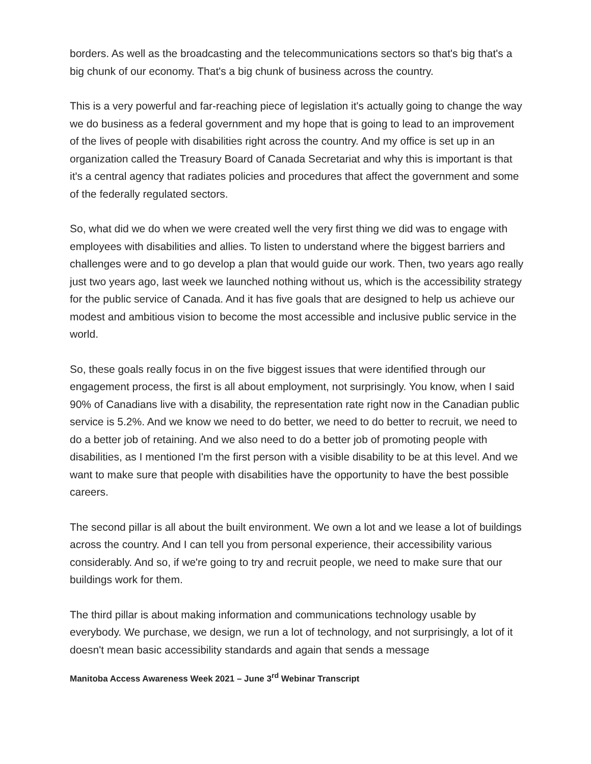borders. As well as the broadcasting and the telecommunications sectors so that's big that's a big chunk of our economy. That's a big chunk of business across the country.
This is a very powerful and far-reaching piece of legislation it's actually going to change the way we do business as a federal government and my hope that is going to lead to an improvement of the lives of people with disabilities right across the country. And my office is set up in an organization called the Treasury Board of Canada Secretariat and why this is important is that it's a central agency that radiates policies and procedures that affect the government and some of the federally regulated sectors.
So, what did we do when we were created well the very first thing we did was to engage with employees with disabilities and allies. To listen to understand where the biggest barriers and challenges were and to go develop a plan that would guide our work. Then, two years ago really just two years ago, last week we launched nothing without us, which is the accessibility strategy for the public service of Canada. And it has five goals that are designed to help us achieve our modest and ambitious vision to become the most accessible and inclusive public service in the world.
So, these goals really focus in on the five biggest issues that were identified through our engagement process, the first is all about employment, not surprisingly. You know, when I said 90% of Canadians live with a disability, the representation rate right now in the Canadian public service is 5.2%. And we know we need to do better, we need to do better to recruit, we need to do a better job of retaining. And we also need to do a better job of promoting people with disabilities, as I mentioned I'm the first person with a visible disability to be at this level. And we want to make sure that people with disabilities have the opportunity to have the best possible careers.
The second pillar is all about the built environment. We own a lot and we lease a lot of buildings across the country. And I can tell you from personal experience, their accessibility various considerably. And so, if we're going to try and recruit people, we need to make sure that our buildings work for them.
The third pillar is about making information and communications technology usable by everybody. We purchase, we design, we run a lot of technology, and not surprisingly, a lot of it doesn't mean basic accessibility standards and again that sends a message
Manitoba Access Awareness Week 2021 – June 3<sup>rd</sup> Webinar Transcript